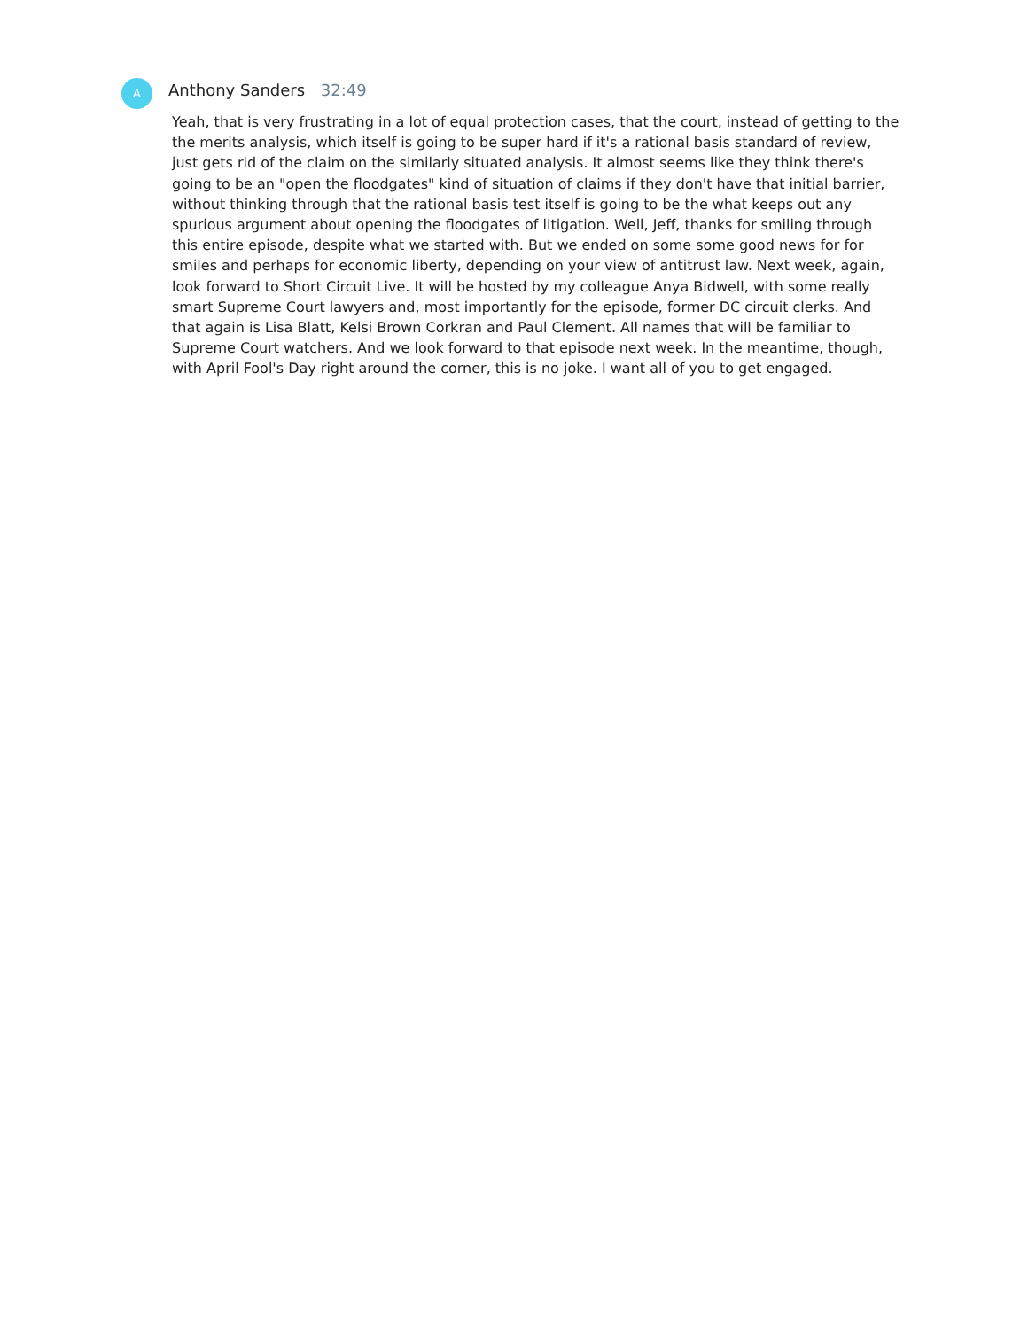A
Anthony Sanders 32:49
Yeah, that is very frustrating in a lot of equal protection cases, that the court, instead of getting to the the merits analysis, which itself is going to be super hard if it's a rational basis standard of review, just gets rid of the claim on the similarly situated analysis. It almost seems like they think there's going to be an "open the floodgates" kind of situation of claims if they don't have that initial barrier, without thinking through that the rational basis test itself is going to be the what keeps out any spurious argument about opening the floodgates of litigation. Well, Jeff, thanks for smiling through this entire episode, despite what we started with. But we ended on some some good news for for smiles and perhaps for economic liberty, depending on your view of antitrust law. Next week, again, look forward to Short Circuit Live. It will be hosted by my colleague Anya Bidwell, with some really smart Supreme Court lawyers and, most importantly for the episode, former DC circuit clerks. And that again is Lisa Blatt, Kelsi Brown Corkran and Paul Clement. All names that will be familiar to Supreme Court watchers. And we look forward to that episode next week. In the meantime, though, with April Fool's Day right around the corner, this is no joke. I want all of you to get engaged.